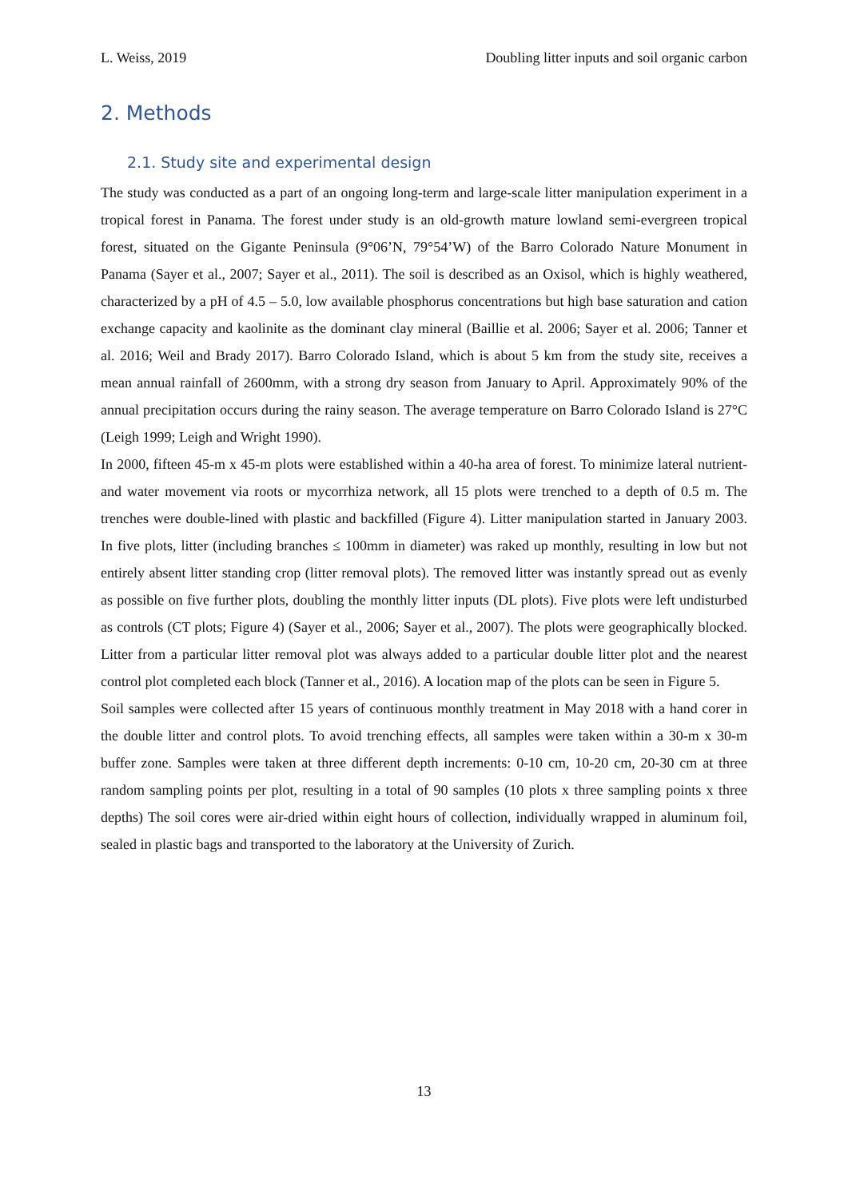L. Weiss, 2019 Doubling litter inputs and soil organic carbon
2. Methods
2.1. Study site and experimental design
The study was conducted as a part of an ongoing long-term and large-scale litter manipulation experiment in a tropical forest in Panama. The forest under study is an old-growth mature lowland semi-evergreen tropical forest, situated on the Gigante Peninsula (9°06’N, 79°54’W) of the Barro Colorado Nature Monument in Panama (Sayer et al., 2007; Sayer et al., 2011). The soil is described as an Oxisol, which is highly weathered, characterized by a pH of 4.5 – 5.0, low available phosphorus concentrations but high base saturation and cation exchange capacity and kaolinite as the dominant clay mineral (Baillie et al. 2006; Sayer et al. 2006; Tanner et al. 2016; Weil and Brady 2017). Barro Colorado Island, which is about 5 km from the study site, receives a mean annual rainfall of 2600mm, with a strong dry season from January to April. Approximately 90% of the annual precipitation occurs during the rainy season. The average temperature on Barro Colorado Island is 27°C (Leigh 1999; Leigh and Wright 1990).
In 2000, fifteen 45-m x 45-m plots were established within a 40-ha area of forest. To minimize lateral nutrient- and water movement via roots or mycorrhiza network, all 15 plots were trenched to a depth of 0.5 m. The trenches were double-lined with plastic and backfilled (Figure 4). Litter manipulation started in January 2003. In five plots, litter (including branches ≤ 100mm in diameter) was raked up monthly, resulting in low but not entirely absent litter standing crop (litter removal plots). The removed litter was instantly spread out as evenly as possible on five further plots, doubling the monthly litter inputs (DL plots). Five plots were left undisturbed as controls (CT plots; Figure 4) (Sayer et al., 2006; Sayer et al., 2007). The plots were geographically blocked. Litter from a particular litter removal plot was always added to a particular double litter plot and the nearest control plot completed each block (Tanner et al., 2016). A location map of the plots can be seen in Figure 5.
Soil samples were collected after 15 years of continuous monthly treatment in May 2018 with a hand corer in the double litter and control plots. To avoid trenching effects, all samples were taken within a 30-m x 30-m buffer zone. Samples were taken at three different depth increments: 0-10 cm, 10-20 cm, 20-30 cm at three random sampling points per plot, resulting in a total of 90 samples (10 plots x three sampling points x three depths) The soil cores were air-dried within eight hours of collection, individually wrapped in aluminum foil, sealed in plastic bags and transported to the laboratory at the University of Zurich.
13